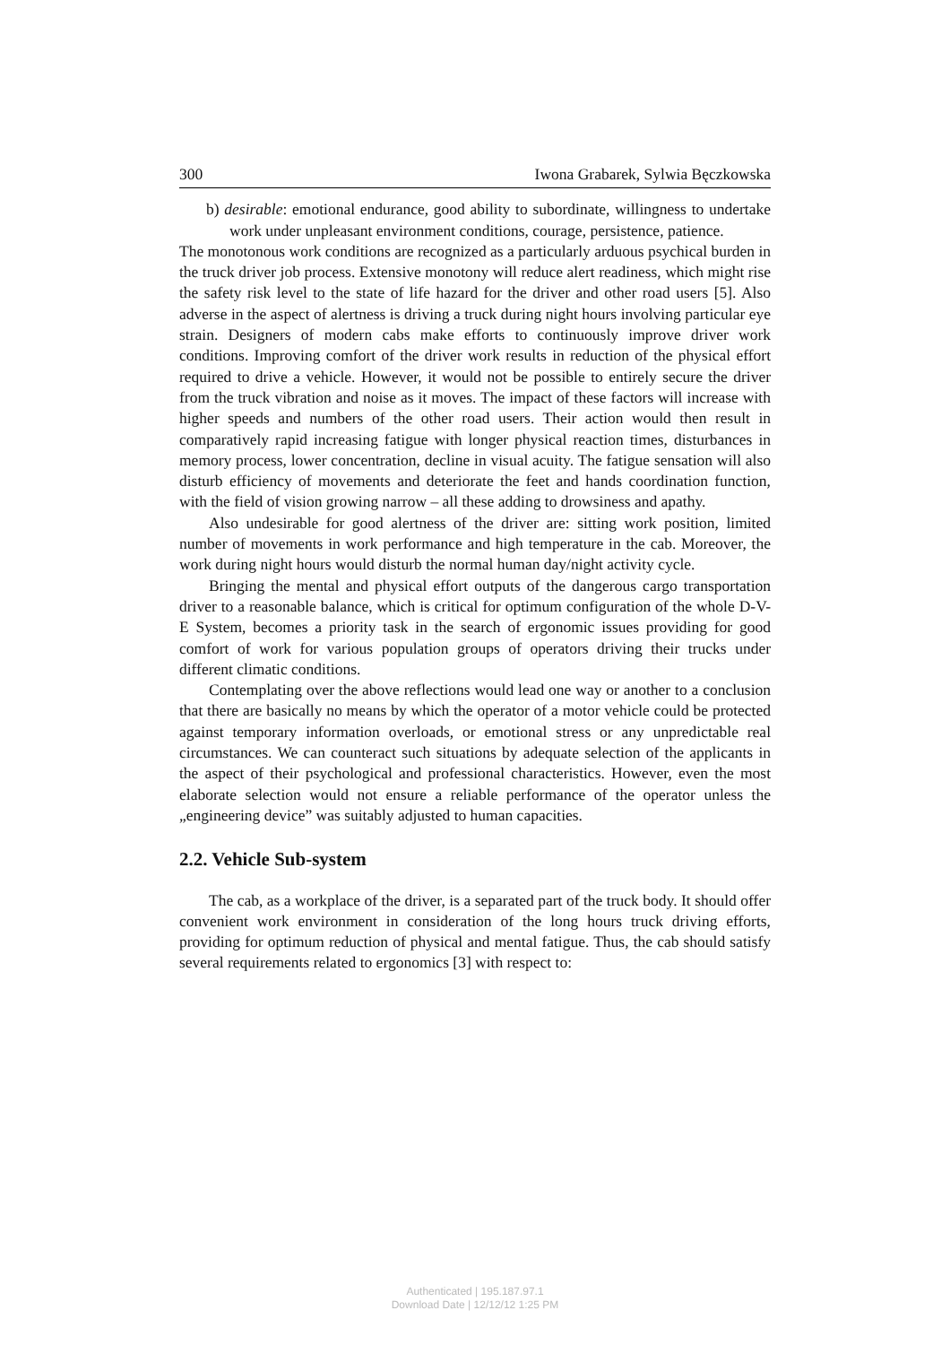300 Iwona Grabarek, Sylwia Bęczkowska
b) desirable: emotional endurance, good ability to subordinate, willingness to undertake work under unpleasant environment conditions, courage, persistence, patience.
The monotonous work conditions are recognized as a particularly arduous psychical burden in the truck driver job process. Extensive monotony will reduce alert readiness, which might rise the safety risk level to the state of life hazard for the driver and other road users [5]. Also adverse in the aspect of alertness is driving a truck during night hours involving particular eye strain. Designers of modern cabs make efforts to continuously improve driver work conditions. Improving comfort of the driver work results in reduction of the physical effort required to drive a vehicle. However, it would not be possible to entirely secure the driver from the truck vibration and noise as it moves. The impact of these factors will increase with higher speeds and numbers of the other road users. Their action would then result in comparatively rapid increasing fatigue with longer physical reaction times, disturbances in memory process, lower concentration, decline in visual acuity. The fatigue sensation will also disturb efficiency of movements and deteriorate the feet and hands coordination function, with the field of vision growing narrow – all these adding to drowsiness and apathy.
Also undesirable for good alertness of the driver are: sitting work position, limited number of movements in work performance and high temperature in the cab. Moreover, the work during night hours would disturb the normal human day/night activity cycle.
Bringing the mental and physical effort outputs of the dangerous cargo transportation driver to a reasonable balance, which is critical for optimum configuration of the whole D-V-E System, becomes a priority task in the search of ergonomic issues providing for good comfort of work for various population groups of operators driving their trucks under different climatic conditions.
Contemplating over the above reflections would lead one way or another to a conclusion that there are basically no means by which the operator of a motor vehicle could be protected against temporary information overloads, or emotional stress or any unpredictable real circumstances. We can counteract such situations by adequate selection of the applicants in the aspect of their psychological and professional characteristics. However, even the most elaborate selection would not ensure a reliable performance of the operator unless the „engineering device” was suitably adjusted to human capacities.
2.2. Vehicle Sub-system
The cab, as a workplace of the driver, is a separated part of the truck body. It should offer convenient work environment in consideration of the long hours truck driving efforts, providing for optimum reduction of physical and mental fatigue. Thus, the cab should satisfy several requirements related to ergonomics [3] with respect to:
Authenticated | 195.187.97.1
Download Date | 12/12/12 1:25 PM